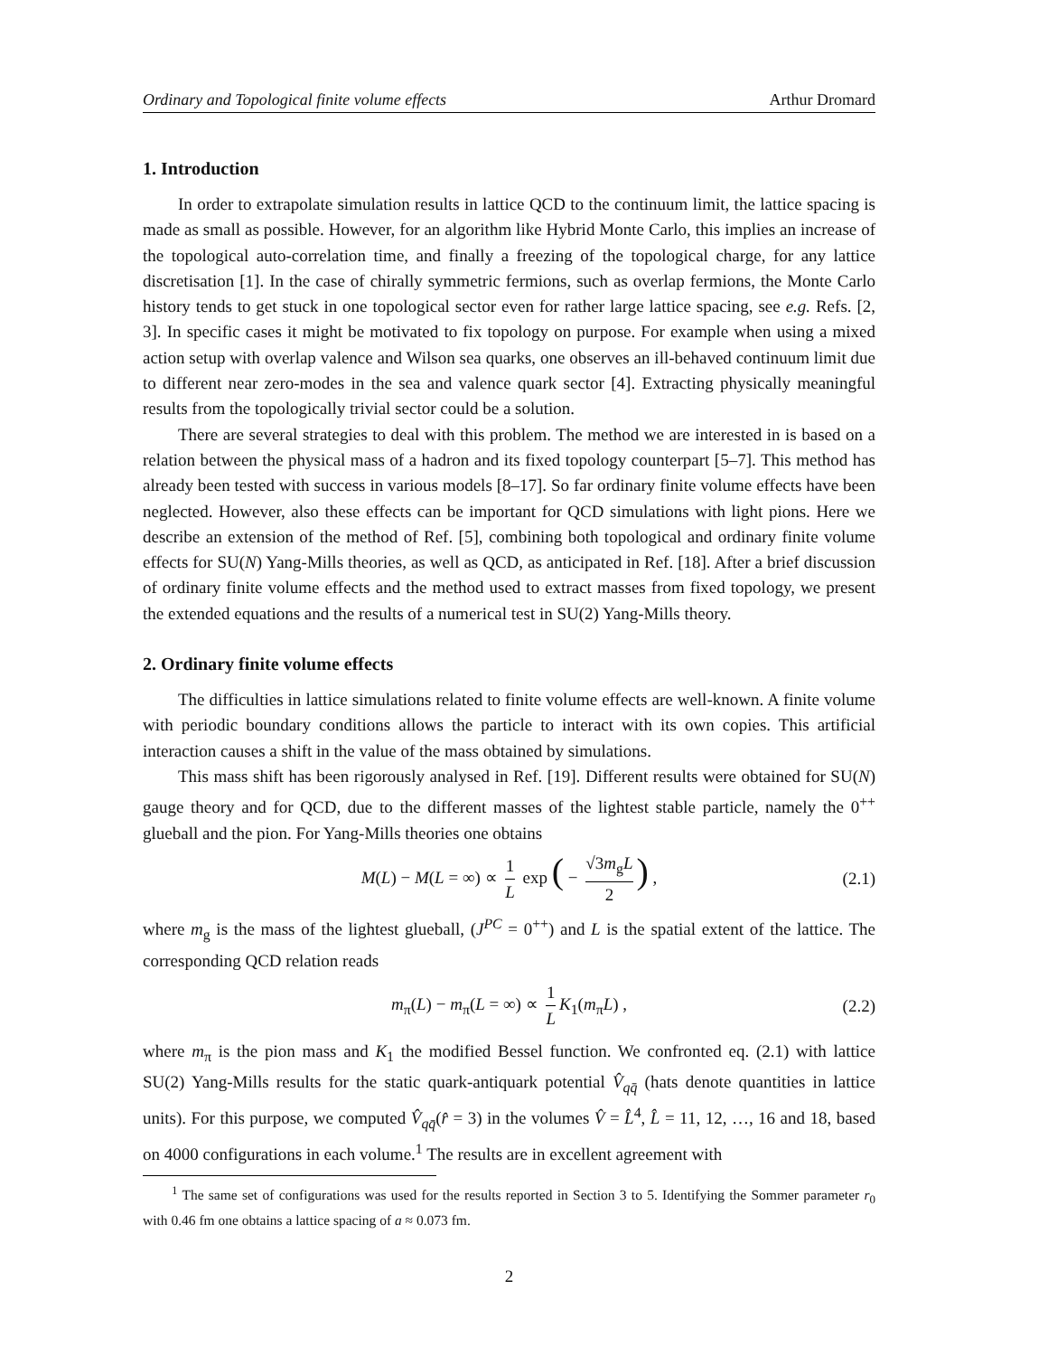Ordinary and Topological finite volume effects Arthur Dromard
1. Introduction
In order to extrapolate simulation results in lattice QCD to the continuum limit, the lattice spacing is made as small as possible. However, for an algorithm like Hybrid Monte Carlo, this implies an increase of the topological auto-correlation time, and finally a freezing of the topological charge, for any lattice discretisation [1]. In the case of chirally symmetric fermions, such as overlap fermions, the Monte Carlo history tends to get stuck in one topological sector even for rather large lattice spacing, see e.g. Refs. [2, 3]. In specific cases it might be motivated to fix topology on purpose. For example when using a mixed action setup with overlap valence and Wilson sea quarks, one observes an ill-behaved continuum limit due to different near zero-modes in the sea and valence quark sector [4]. Extracting physically meaningful results from the topologically trivial sector could be a solution.
There are several strategies to deal with this problem. The method we are interested in is based on a relation between the physical mass of a hadron and its fixed topology counterpart [5–7]. This method has already been tested with success in various models [8–17]. So far ordinary finite volume effects have been neglected. However, also these effects can be important for QCD simulations with light pions. Here we describe an extension of the method of Ref. [5], combining both topological and ordinary finite volume effects for SU(N) Yang-Mills theories, as well as QCD, as anticipated in Ref. [18]. After a brief discussion of ordinary finite volume effects and the method used to extract masses from fixed topology, we present the extended equations and the results of a numerical test in SU(2) Yang-Mills theory.
2. Ordinary finite volume effects
The difficulties in lattice simulations related to finite volume effects are well-known. A finite volume with periodic boundary conditions allows the particle to interact with its own copies. This artificial interaction causes a shift in the value of the mass obtained by simulations.
This mass shift has been rigorously analysed in Ref. [19]. Different results were obtained for SU(N) gauge theory and for QCD, due to the different masses of the lightest stable particle, namely the 0<sup>++</sup> glueball and the pion. For Yang-Mills theories one obtains
M(L) − M(L = ∞) ∝ 1 L exp ( − √3m<sub>g</sub>L 2) , (2.1)
where m<sub>g</sub> is the mass of the lightest glueball, (J<sup>PC</sup> = 0<sup>++</sup>) and L is the spatial extent of the lattice. The corresponding QCD relation reads
m<sub>π</sub>(L) − m<sub>π</sub>(L = ∞) ∝ 1 L K<sub>1</sub>(m<sub>π</sub>L) , (2.2)
where m<sub>π</sub> is the pion mass and K<sub>1</sub> the modified Bessel function. We confronted eq. (2.1) with lattice SU(2) Yang-Mills results for the static quark-antiquark potential V̂<sub>qq̄</sub> (hats denote quantities in lattice units). For this purpose, we computed V̂<sub>qq̄</sub>(r̂ = 3) in the volumes V̂ = L̂<sup>4</sup>, L̂ = 11, 12, …, 16 and 18, based on 4000 configurations in each volume.<sup>1</sup> The results are in excellent agreement with
<sup>1</sup> The same set of configurations was used for the results reported in Section 3 to 5. Identifying the Sommer parameter r<sub>0</sub> with 0.46 fm one obtains a lattice spacing of a ≈ 0.073 fm.
2